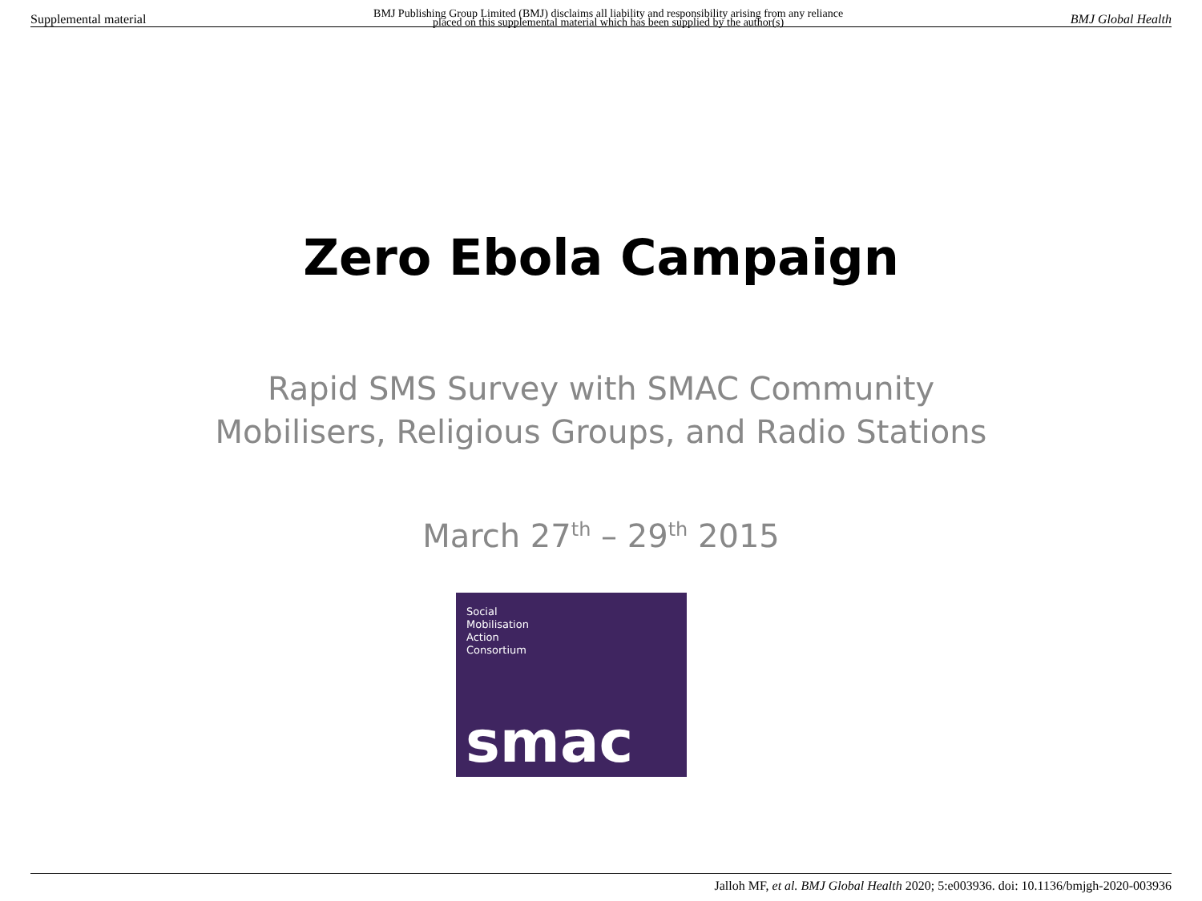Supplemental material BMJ Publishing Group Limited (BMJ) disclaims all liability and responsibility arising from any reliance
placed on this supplemental material which has been supplied by the author(s) BMJ Global Health
Zero Ebola Campaign
Rapid SMS Survey with SMAC Community
Mobilisers, Religious Groups, and Radio Stations
March 27<sup>th</sup> – 29<sup>th</sup> 2015
Social
Mobilisation
Action
Consortium
smac
Jalloh MF, et al. BMJ Global Health 2020; 5:e003936. doi: 10.1136/bmjgh-2020-003936